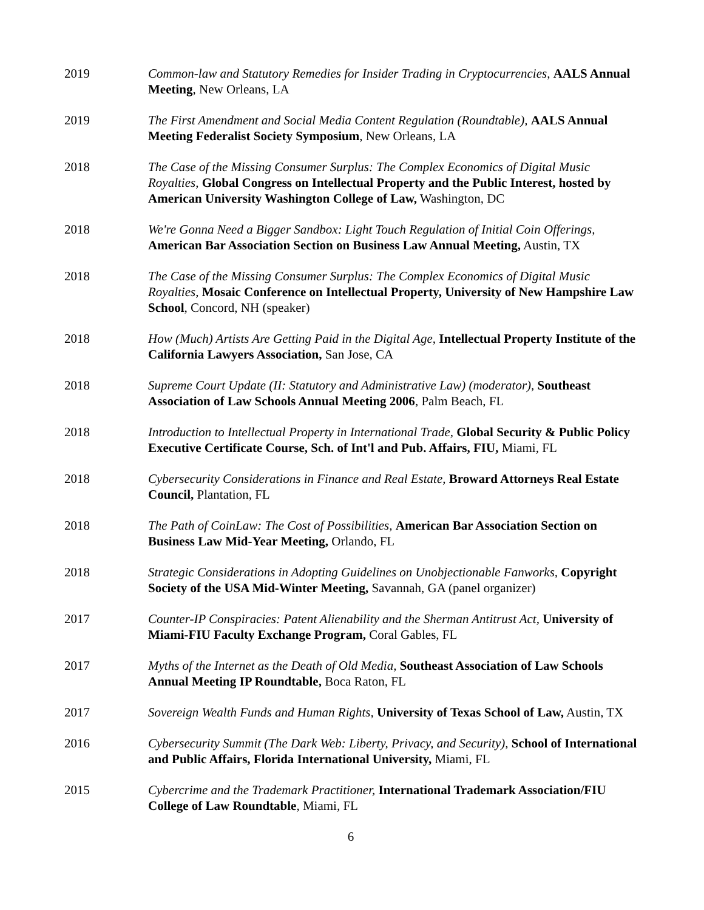2019 Common-law and Statutory Remedies for Insider Trading in Cryptocurrencies, AALS Annual Meeting, New Orleans, LA
2019 The First Amendment and Social Media Content Regulation (Roundtable), AALS Annual Meeting Federalist Society Symposium, New Orleans, LA
2018 The Case of the Missing Consumer Surplus: The Complex Economics of Digital Music Royalties, Global Congress on Intellectual Property and the Public Interest, hosted by American University Washington College of Law, Washington, DC
2018 We're Gonna Need a Bigger Sandbox: Light Touch Regulation of Initial Coin Offerings, American Bar Association Section on Business Law Annual Meeting, Austin, TX
2018 The Case of the Missing Consumer Surplus: The Complex Economics of Digital Music Royalties, Mosaic Conference on Intellectual Property, University of New Hampshire Law School, Concord, NH (speaker)
2018 How (Much) Artists Are Getting Paid in the Digital Age, Intellectual Property Institute of the California Lawyers Association, San Jose, CA
2018 Supreme Court Update (II: Statutory and Administrative Law) (moderator), Southeast Association of Law Schools Annual Meeting 2006, Palm Beach, FL
2018 Introduction to Intellectual Property in International Trade, Global Security & Public Policy Executive Certificate Course, Sch. of Int'l and Pub. Affairs, FIU, Miami, FL
2018 Cybersecurity Considerations in Finance and Real Estate, Broward Attorneys Real Estate Council, Plantation, FL
2018 The Path of CoinLaw: The Cost of Possibilities, American Bar Association Section on Business Law Mid-Year Meeting, Orlando, FL
2018 Strategic Considerations in Adopting Guidelines on Unobjectionable Fanworks, Copyright Society of the USA Mid-Winter Meeting, Savannah, GA (panel organizer)
2017 Counter-IP Conspiracies: Patent Alienability and the Sherman Antitrust Act, University of Miami-FIU Faculty Exchange Program, Coral Gables, FL
2017 Myths of the Internet as the Death of Old Media, Southeast Association of Law Schools Annual Meeting IP Roundtable, Boca Raton, FL
2017 Sovereign Wealth Funds and Human Rights, University of Texas School of Law, Austin, TX
2016 Cybersecurity Summit (The Dark Web: Liberty, Privacy, and Security), School of International and Public Affairs, Florida International University, Miami, FL
2015 Cybercrime and the Trademark Practitioner, International Trademark Association/FIU College of Law Roundtable, Miami, FL
6